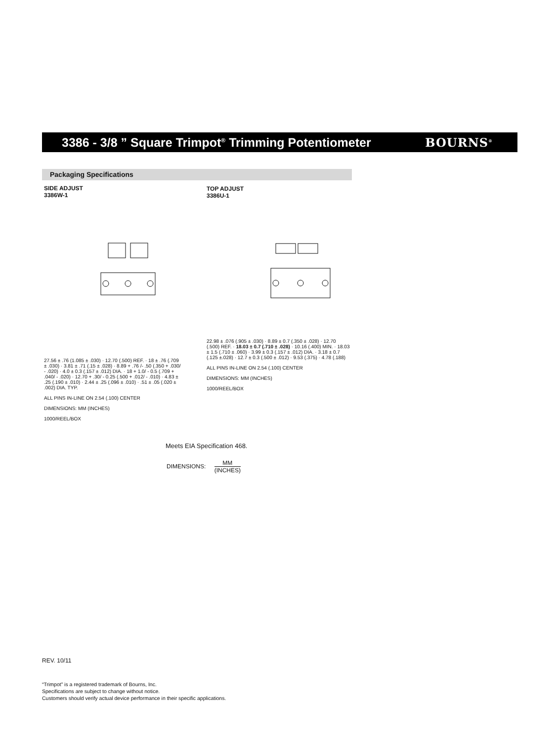3386 - 3/8 ” Square Trimpot<sup>®</sup> Trimming Potentiometer
BOURNS<sup>®</sup>
Packaging Specifications
SIDE ADJUST
3386W-1
27.56 ± .76 (1.085 ± .030) · 12.70 (.500) REF. · 18 ± .76 (.709 ± .030) · 3.81 ± .71 (.15 ± .028) · 8.89 + .76 /- .50 (.350 + .030/ - .020) · 4.0 ± 0.3 (.157 ± .012) DIA. · 18 + 1.0/ - 0.5 (.709 + .040/ - .020) · 12.70 + .30/ - 0.25 (.500 + .012/ - .010) · 4.83 ± .25 (.190 ± .010) · 2.44 ± .25 (.096 ± .010) · .51 ± .05 (.020 ± .002) DIA. TYP.
ALL PINS IN-LINE ON 2.54 (.100) CENTER
DIMENSIONS: MM (INCHES)
1000/REEL/BOX
TOP ADJUST
3386U-1
22.98 ± .076 (.905 ± .030) · 8.89 ± 0.7 (.350 ± .028) · 12.70 (.500) REF. · 18.03 ± 0.7 (.710 ± .028) · 10.16 (.400) MIN. · 18.03 ± 1.5 (.710 ± .060) · 3.99 ± 0.3 (.157 ± .012) DIA. · 3.18 ± 0.7 (.125 ±.028) · 12.7 ± 0.3 (.500 ± .012) · 9.53 (.375) · 4.78 (.188)
ALL PINS IN-LINE ON 2.54 (.100) CENTER
DIMENSIONS: MM (INCHES)
1000/REEL/BOX
Meets EIA Specification 468.
DIMENSIONS: MM (INCHES)
REV. 10/11
“Trimpot” is a registered trademark of Bourns, Inc.
Specifications are subject to change without notice.
Customers should verify actual device performance in their specific applications.